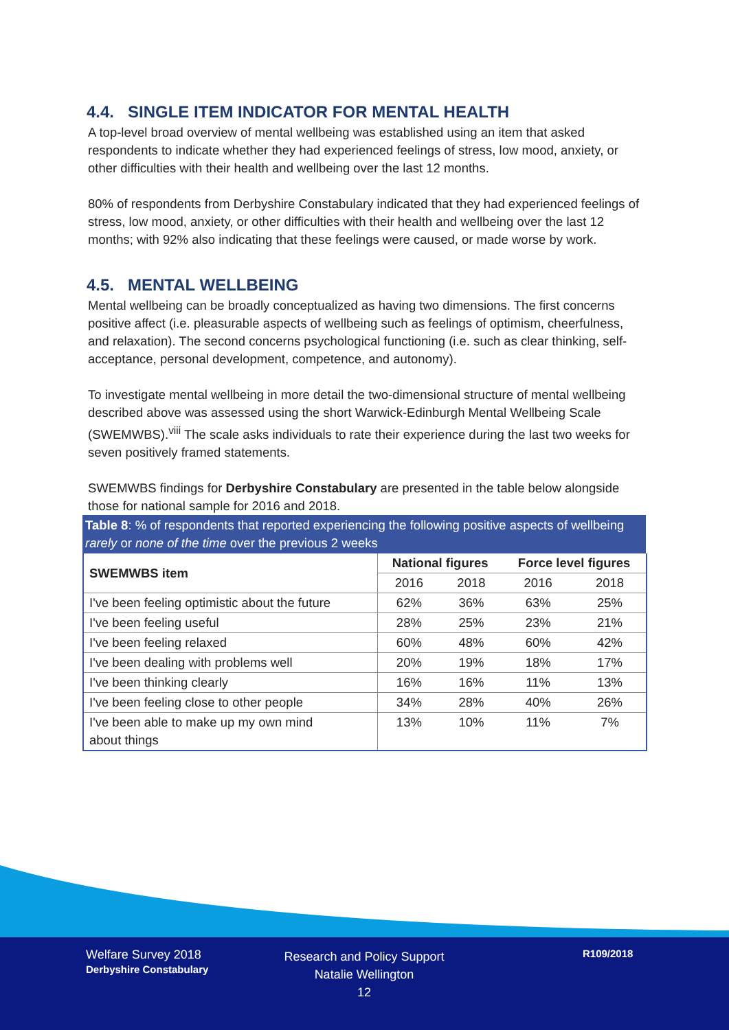4.4. SINGLE ITEM INDICATOR FOR MENTAL HEALTH
A top-level broad overview of mental wellbeing was established using an item that asked respondents to indicate whether they had experienced feelings of stress, low mood, anxiety, or other difficulties with their health and wellbeing over the last 12 months.
80% of respondents from Derbyshire Constabulary indicated that they had experienced feelings of stress, low mood, anxiety, or other difficulties with their health and wellbeing over the last 12 months; with 92% also indicating that these feelings were caused, or made worse by work.
4.5. MENTAL WELLBEING
Mental wellbeing can be broadly conceptualized as having two dimensions. The first concerns positive affect (i.e. pleasurable aspects of wellbeing such as feelings of optimism, cheerfulness, and relaxation). The second concerns psychological functioning (i.e. such as clear thinking, self-acceptance, personal development, competence, and autonomy).
To investigate mental wellbeing in more detail the two-dimensional structure of mental wellbeing described above was assessed using the short Warwick-Edinburgh Mental Wellbeing Scale (SWEMWBS).<sup>viii</sup> The scale asks individuals to rate their experience during the last two weeks for seven positively framed statements.
SWEMWBS findings for Derbyshire Constabulary are presented in the table below alongside those for national sample for 2016 and 2018.
Table 8: % of respondents that reported experiencing the following positive aspects of wellbeing rarely or none of the time over the previous 2 weeks
| SWEMWBS item | National figures | | Force level figures | |
| --- | --- | --- | --- | --- |
| | 2016 | 2018 | 2016 | 2018 |
| I've been feeling optimistic about the future | 62% | 36% | 63% | 25% |
| I've been feeling useful | 28% | 25% | 23% | 21% |
| I've been feeling relaxed | 60% | 48% | 60% | 42% |
| I've been dealing with problems well | 20% | 19% | 18% | 17% |
| I've been thinking clearly | 16% | 16% | 11% | 13% |
| I've been feeling close to other people | 34% | 28% | 40% | 26% |
| I've been able to make up my own mind about things | 13% | 10% | 11% | 7% |
Welfare Survey 2018
Derbyshire Constabulary
Research and Policy Support
Natalie Wellington
12
R109/2018